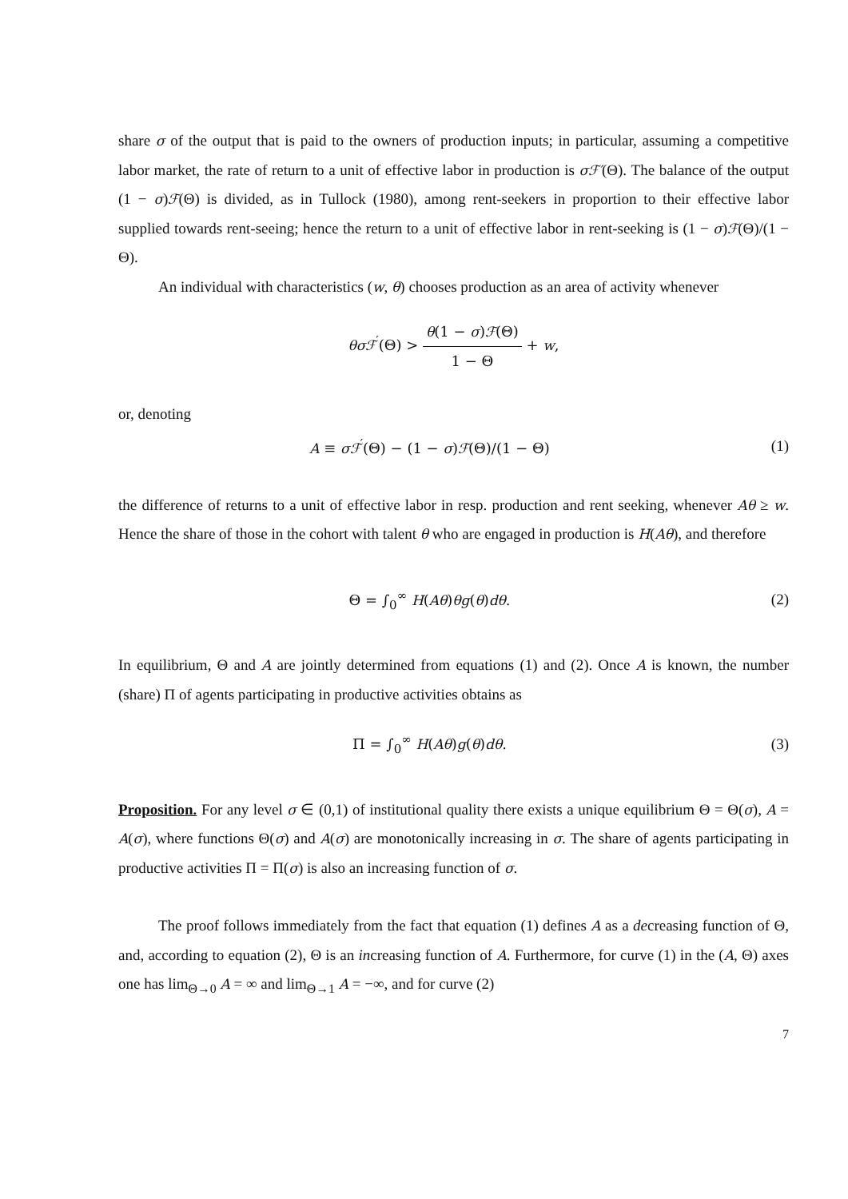share σ of the output that is paid to the owners of production inputs; in particular, assuming a competitive labor market, the rate of return to a unit of effective labor in production is σℱ′(Θ). The balance of the output (1 − σ)ℱ(Θ) is divided, as in Tullock (1980), among rent-seekers in proportion to their effective labor supplied towards rent-seeing; hence the return to a unit of effective labor in rent-seeking is (1 − σ)ℱ(Θ)/(1 − Θ).
An individual with characteristics (w, θ) chooses production as an area of activity whenever
θσℱ<sup>′</sup>(Θ) > θ(1 − σ)ℱ(Θ) 1 − Θ + w,
or, denoting
A ≡ σℱ<sup>′</sup>(Θ) − (1 − σ)ℱ(Θ)/(1 − Θ)
(1)
the difference of returns to a unit of effective labor in resp. production and rent seeking, whenever Aθ ≥ w. Hence the share of those in the cohort with talent θ who are engaged in production is H(Aθ), and therefore
Θ = ∫<sub>0</sub><sup>∞</sup> H(Aθ)θg(θ)dθ. (2)
In equilibrium, Θ and A are jointly determined from equations (1) and (2). Once A is known, the number (share) Π of agents participating in productive activities obtains as
Π = ∫<sub>0</sub><sup>∞</sup> H(Aθ)g(θ)dθ. (3)
Proposition. For any level σ ∈ (0,1) of institutional quality there exists a unique equilibrium Θ = Θ(σ), A = A(σ), where functions Θ(σ) and A(σ) are monotonically increasing in σ. The share of agents participating in productive activities Π = Π(σ) is also an increasing function of σ.
The proof follows immediately from the fact that equation (1) defines A as a decreasing function of Θ, and, according to equation (2), Θ is an increasing function of A. Furthermore, for curve (1) in the (A, Θ) axes one has lim<sub>Θ→0</sub> A = ∞ and lim<sub>Θ→1</sub> A = −∞, and for curve (2)
7